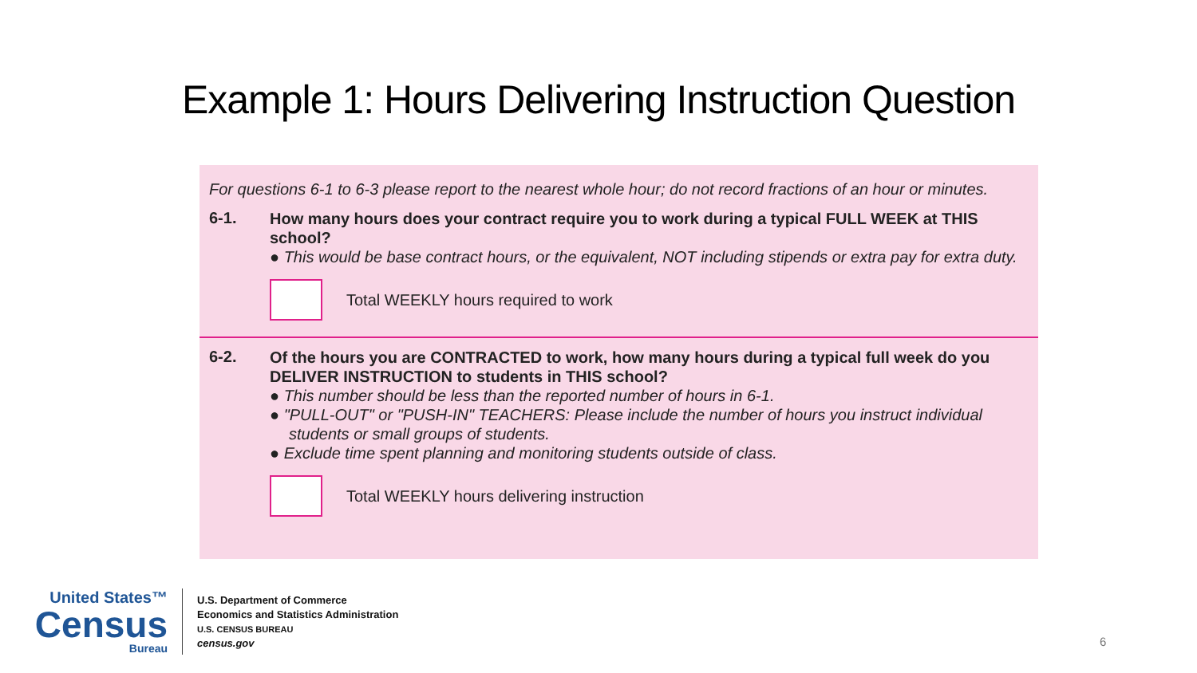Example 1: Hours Delivering Instruction Question
For questions 6-1 to 6-3 please report to the nearest whole hour; do not record fractions of an hour or minutes.
6-1.
How many hours does your contract require you to work during a typical FULL WEEK at THIS school?
● This would be base contract hours, or the equivalent, NOT including stipends or extra pay for extra duty.
Total WEEKLY hours required to work
6-2.
Of the hours you are CONTRACTED to work, how many hours during a typical full week do you DELIVER INSTRUCTION to students in THIS school?
● This number should be less than the reported number of hours in 6-1.
● "PULL-OUT" or "PUSH-IN" TEACHERS: Please include the number of hours you instruct individual students or small groups of students.
● Exclude time spent planning and monitoring students outside of class.
Total WEEKLY hours delivering instruction
United States™
Census
Bureau
U.S. Department of Commerce
Economics and Statistics Administration
U.S. CENSUS BUREAU
census.gov
6